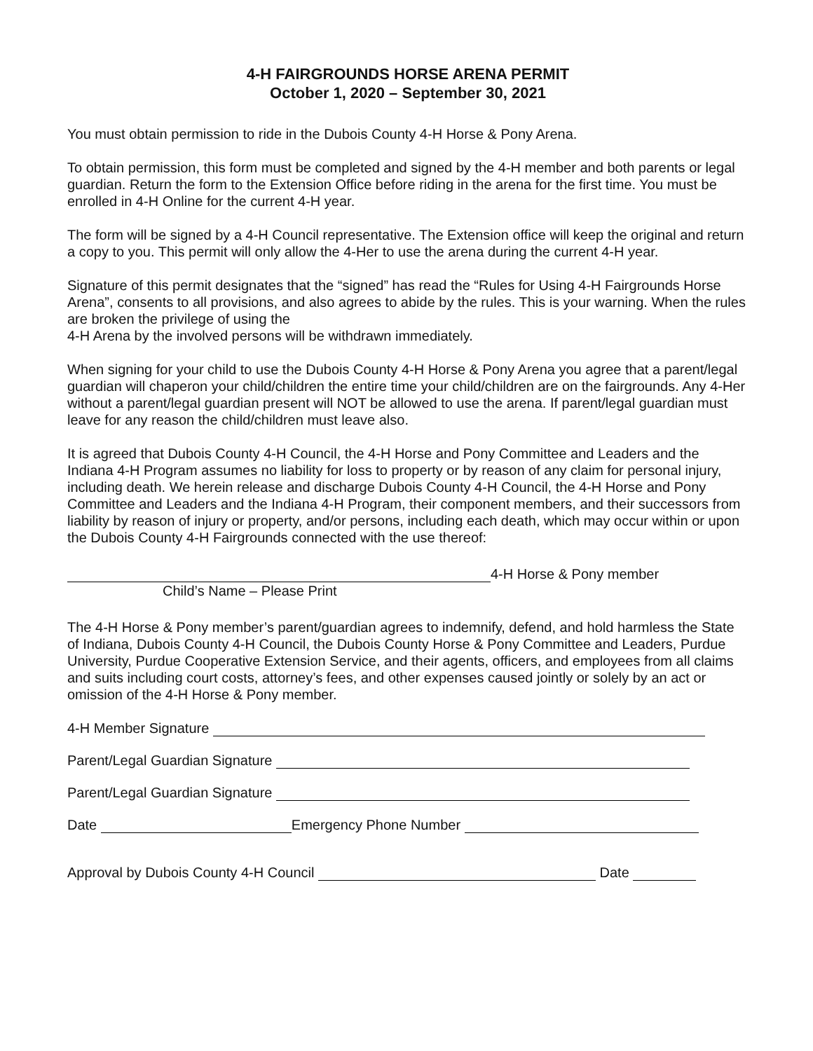4-H FAIRGROUNDS HORSE ARENA PERMIT
October 1, 2020 – September 30, 2021
You must obtain permission to ride in the Dubois County 4-H Horse & Pony Arena.
To obtain permission, this form must be completed and signed by the 4-H member and both parents or legal guardian. Return the form to the Extension Office before riding in the arena for the first time. You must be enrolled in 4-H Online for the current 4-H year.
The form will be signed by a 4-H Council representative. The Extension office will keep the original and return a copy to you. This permit will only allow the 4-Her to use the arena during the current 4-H year.
Signature of this permit designates that the “signed” has read the “Rules for Using 4-H Fairgrounds Horse Arena”, consents to all provisions, and also agrees to abide by the rules. This is your warning. When the rules are broken the privilege of using the
4-H Arena by the involved persons will be withdrawn immediately.
When signing for your child to use the Dubois County 4-H Horse & Pony Arena you agree that a parent/legal guardian will chaperon your child/children the entire time your child/children are on the fairgrounds. Any 4-Her without a parent/legal guardian present will NOT be allowed to use the arena. If parent/legal guardian must leave for any reason the child/children must leave also.
It is agreed that Dubois County 4-H Council, the 4-H Horse and Pony Committee and Leaders and the Indiana 4-H Program assumes no liability for loss to property or by reason of any claim for personal injury, including death. We herein release and discharge Dubois County 4-H Council, the 4-H Horse and Pony Committee and Leaders and the Indiana 4-H Program, their component members, and their successors from liability by reason of injury or property, and/or persons, including each death, which may occur within or upon the Dubois County 4-H Fairgrounds connected with the use thereof:
4-H Horse & Pony member
Child’s Name – Please Print
The 4-H Horse & Pony member’s parent/guardian agrees to indemnify, defend, and hold harmless the State of Indiana, Dubois County 4-H Council, the Dubois County Horse & Pony Committee and Leaders, Purdue University, Purdue Cooperative Extension Service, and their agents, officers, and employees from all claims and suits including court costs, attorney’s fees, and other expenses caused jointly or solely by an act or omission of the 4-H Horse & Pony member.
4-H Member Signature
Parent/Legal Guardian Signature
Parent/Legal Guardian Signature
Date Emergency Phone Number
Approval by Dubois County 4-H Council Date